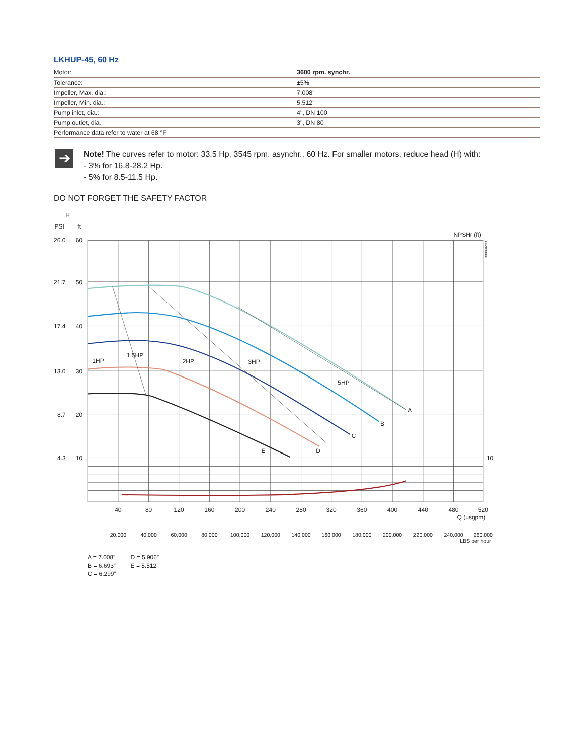LKHUP-45, 60 Hz
| Motor: | 3600 rpm. synchr. |
| Tolerance: | ±5% |
| Impeller, Max. dia.: | 7.008" |
| Impeller, Min. dia.: | 5.512" |
| Pump inlet, dia.: | 4", DN 100 |
| Pump outlet, dia.: | 3", DN 80 |
| Performance data refer to water at 68 °F | |
➔
Note! The curves refer to motor: 33.5 Hp, 3545 rpm. asynchr., 60 Hz. For smaller motors, reduce head (H) with:
- 3% for 16.8-28.2 Hp.
- 5% for 8.5-11.5 Hp.
DO NOT FORGET THE SAFETY FACTOR
H
PSI
ft
NPSHr (ft)
1HP
1.5HP
2HP
3HP
5HP
A
B
C
D
E
26.0
60
21.7
50
17.4
40
13.0
30
8.7
20
4.3
10
10
3000-0293
40
80
120
160
200
240
280
320
360
400
440
480
520
Q (usgpm)
20,000
40,000
60,000
80,000
100,000
120,000
140,000
160,000
180,000
200,000
220,000
240,000
260,000
LBS per hour
A = 7.008”
D = 5.906”
B = 6.693”
E = 5.512”
C = 6.299”